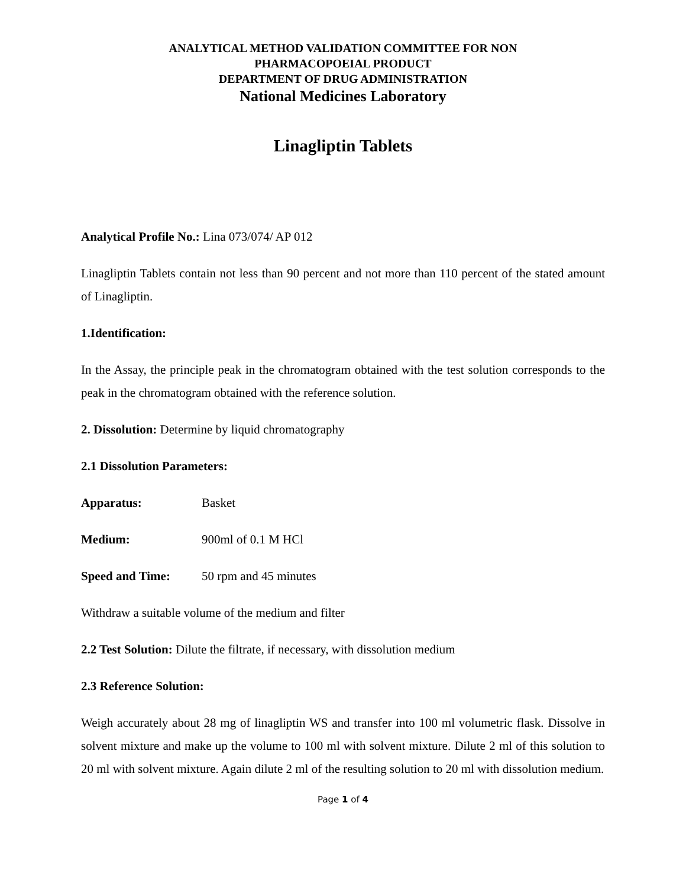ANALYTICAL METHOD VALIDATION COMMITTEE FOR NON
PHARMACOPOEIAL PRODUCT
DEPARTMENT OF DRUG ADMINISTRATION
National Medicines Laboratory
Linagliptin Tablets
Analytical Profile No.: Lina 073/074/ AP 012
Linagliptin Tablets contain not less than 90 percent and not more than 110 percent of the stated amount of Linagliptin.
1.Identification:
In the Assay, the principle peak in the chromatogram obtained with the test solution corresponds to the peak in the chromatogram obtained with the reference solution.
2. Dissolution: Determine by liquid chromatography
2.1 Dissolution Parameters:
Apparatus: Basket
Medium: 900ml of 0.1 M HCl
Speed and Time: 50 rpm and 45 minutes
Withdraw a suitable volume of the medium and filter
2.2 Test Solution: Dilute the filtrate, if necessary, with dissolution medium
2.3 Reference Solution:
Weigh accurately about 28 mg of linagliptin WS and transfer into 100 ml volumetric flask. Dissolve in solvent mixture and make up the volume to 100 ml with solvent mixture. Dilute 2 ml of this solution to 20 ml with solvent mixture. Again dilute 2 ml of the resulting solution to 20 ml with dissolution medium.
Page 1 of 4